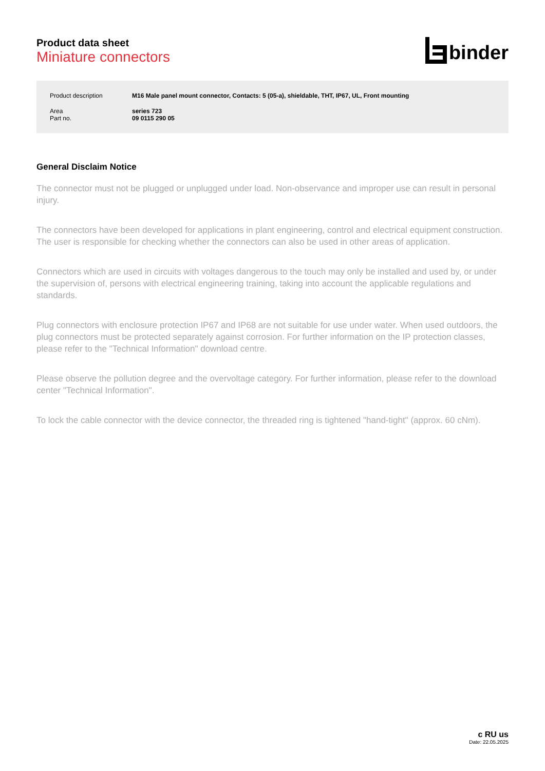Product data sheet
Miniature connectors
binder
| Product description | M16 Male panel mount connector, Contacts: 5 (05-a), shieldable, THT, IP67, UL, Front mounting |
| Area | series 723 |
| Part no. | 09 0115 290 05 |
General Disclaim Notice
The connector must not be plugged or unplugged under load. Non-observance and improper use can result in personal injury.
The connectors have been developed for applications in plant engineering, control and electrical equipment construction. The user is responsible for checking whether the connectors can also be used in other areas of application.
Connectors which are used in circuits with voltages dangerous to the touch may only be installed and used by, or under the supervision of, persons with electrical engineering training, taking into account the applicable regulations and standards.
Plug connectors with enclosure protection IP67 and IP68 are not suitable for use under water. When used outdoors, the plug connectors must be protected separately against corrosion. For further information on the IP protection classes, please refer to the "Technical Information" download centre.
Please observe the pollution degree and the overvoltage category. For further information, please refer to the download center "Technical Information".
To lock the cable connector with the device connector, the threaded ring is tightened "hand-tight" (approx. 60 cNm).
c RU us
Date: 22.05.2025